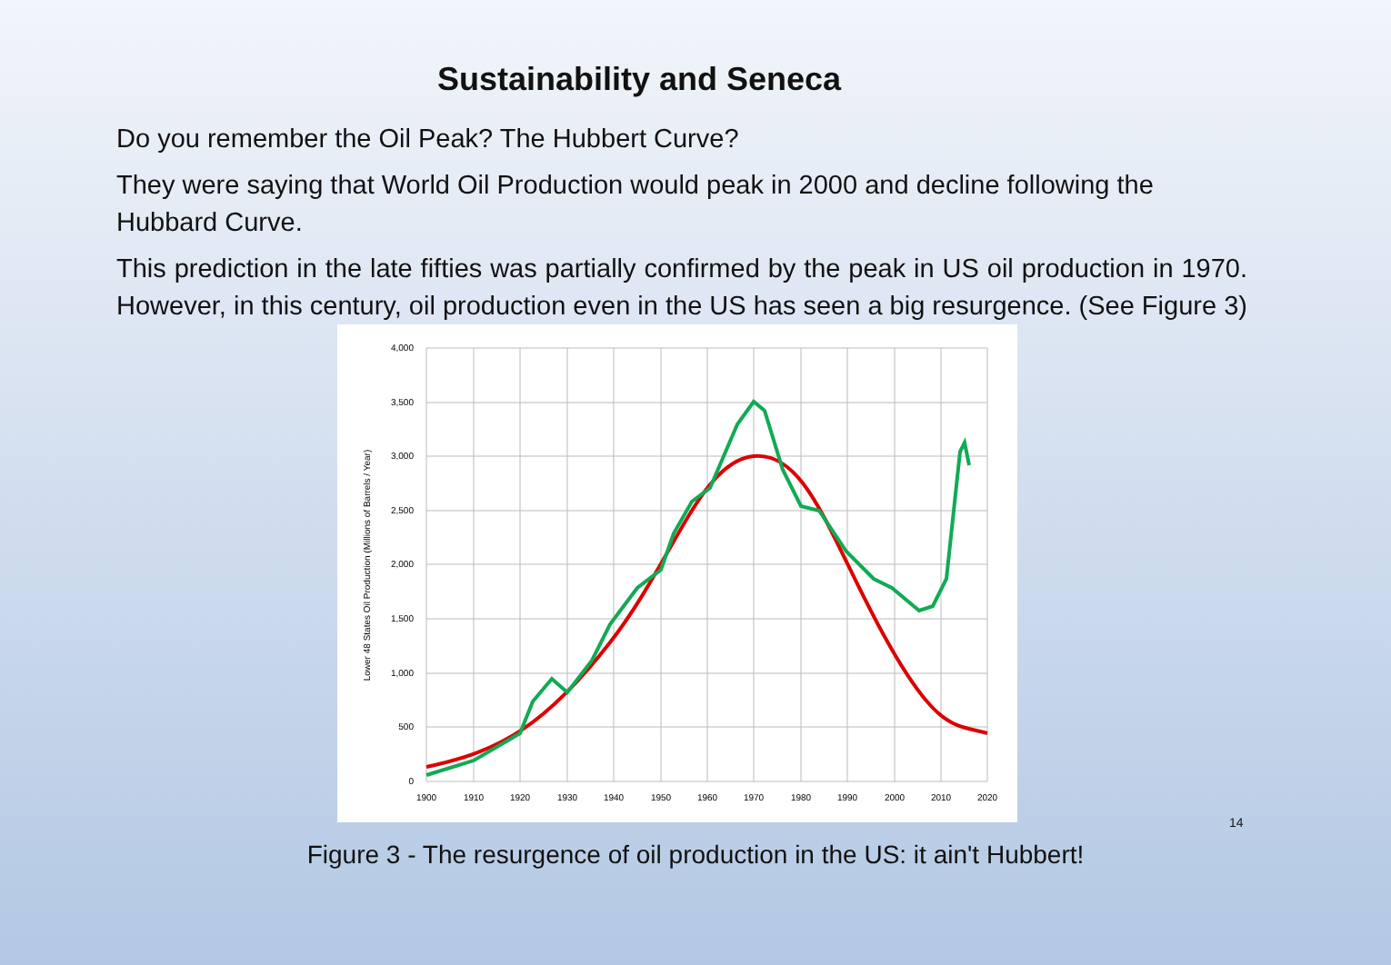Sustainability and Seneca
Do you remember the Oil Peak? The Hubbert Curve?
They were saying that World Oil Production would peak in 2000 and decline following the Hubbard Curve.
This prediction in the late fifties was partially confirmed by the peak in US oil production in 1970. However, in this century, oil production even in the US has seen a big resurgence. (See Figure 3)
4,000
3,500
3,000
2,500
2,000
1,500
1,000
500
0
1900
1910
1920
1930
1940
1950
1960
1970
1980
1990
2000
2010
2020
Lower 48 States Oil Production (Millions of Barrels / Year)
14
Figure 3 - The resurgence of oil production in the US: it ain't Hubbert!